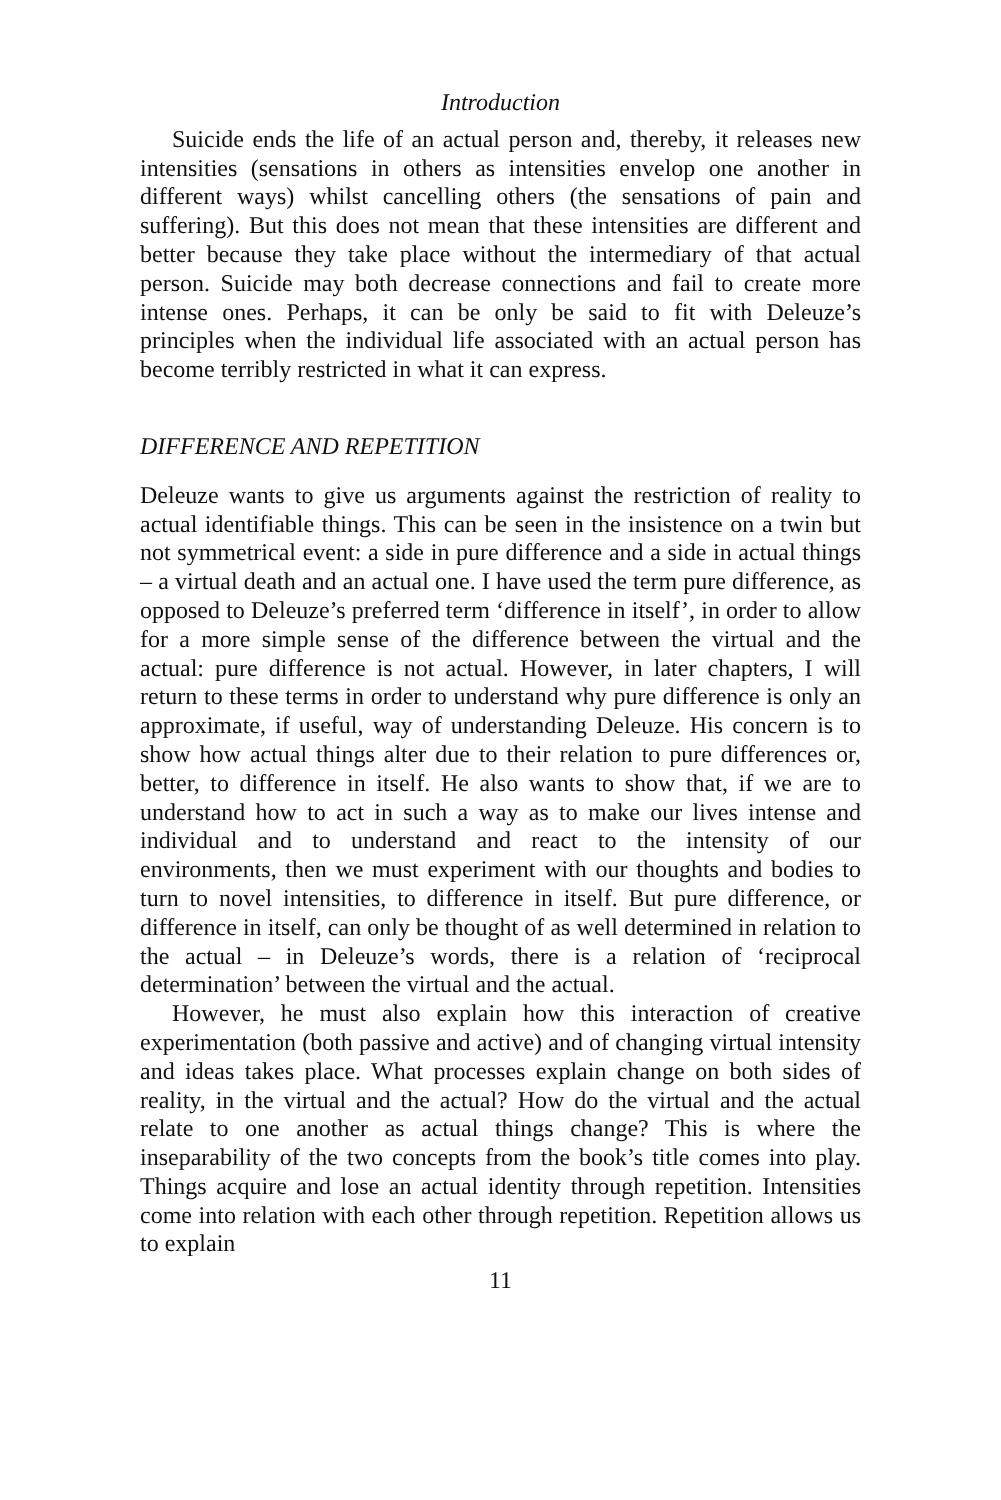Introduction
Suicide ends the life of an actual person and, thereby, it releases new intensities (sensations in others as intensities envelop one another in different ways) whilst cancelling others (the sensations of pain and suffering). But this does not mean that these intensities are different and better because they take place without the intermediary of that actual person. Suicide may both decrease connections and fail to create more intense ones. Perhaps, it can be only be said to fit with Deleuze’s principles when the individual life associated with an actual person has become terribly restricted in what it can express.
DIFFERENCE AND REPETITION
Deleuze wants to give us arguments against the restriction of reality to actual identifiable things. This can be seen in the insistence on a twin but not symmetrical event: a side in pure difference and a side in actual things – a virtual death and an actual one. I have used the term pure difference, as opposed to Deleuze’s preferred term ‘difference in itself’, in order to allow for a more simple sense of the difference between the virtual and the actual: pure difference is not actual. However, in later chapters, I will return to these terms in order to understand why pure difference is only an approximate, if useful, way of understanding Deleuze. His concern is to show how actual things alter due to their relation to pure differences or, better, to difference in itself. He also wants to show that, if we are to understand how to act in such a way as to make our lives intense and individual and to understand and react to the intensity of our environments, then we must experiment with our thoughts and bodies to turn to novel intensities, to difference in itself. But pure difference, or difference in itself, can only be thought of as well determined in relation to the actual – in Deleuze’s words, there is a relation of ‘reciprocal determination’ between the virtual and the actual.
However, he must also explain how this interaction of creative experimentation (both passive and active) and of changing virtual intensity and ideas takes place. What processes explain change on both sides of reality, in the virtual and the actual? How do the virtual and the actual relate to one another as actual things change? This is where the inseparability of the two concepts from the book’s title comes into play. Things acquire and lose an actual identity through repetition. Intensities come into relation with each other through repetition. Repetition allows us to explain
11